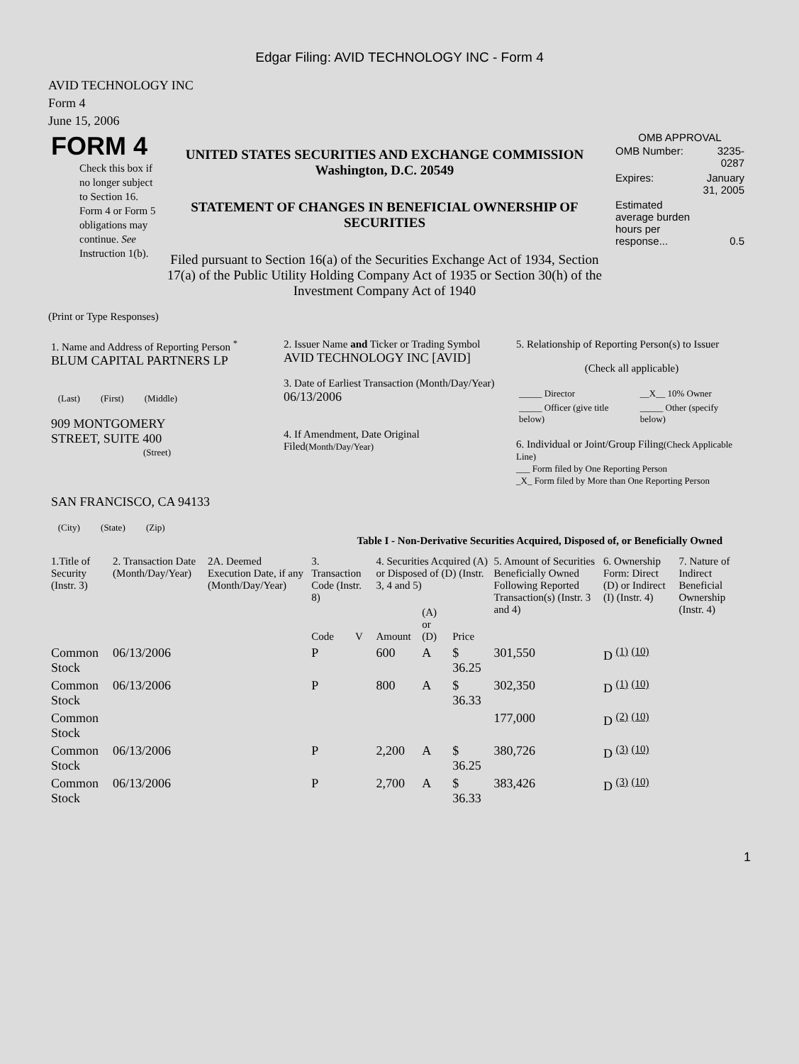Edgar Filing: AVID TECHNOLOGY INC - Form 4
AVID TECHNOLOGY INC
Form 4
June 15, 2006
| FORM 4 Check this box if no longer subject to Section 16. Form 4 or Form 5 obligations may continue. See Instruction 1(b). | UNITED STATES SECURITIES AND EXCHANGE COMMISSION Washington, D.C. 20549 STATEMENT OF CHANGES IN BENEFICIAL OWNERSHIP OF SECURITIES Filed pursuant to Section 16(a) of the Securities Exchange Act of 1934, Section 17(a) of the Public Utility Holding Company Act of 1935 or Section 30(h) of the Investment Company Act of 1940 | OMB APPROVAL / OMB Number: / 3235-0287 / / Expires: / January 31, 2005 / / Estimated average burden hours per response... / 0.5 / |
(Print or Type Responses)
| 1. Name and Address of Reporting Person <sup>*</sup> BLUM CAPITAL PARTNERS LP (Last) (First) (Middle) 909 MONTGOMERY STREET, SUITE 400 (Street) SAN FRANCISCO, CA 94133 (City) (State) (Zip) | 2. Issuer Name and Ticker or Trading Symbol AVID TECHNOLOGY INC [AVID] 3. Date of Earliest Transaction (Month/Day/Year) 06/13/2006 4. If Amendment, Date Original Filed (Month/Day/Year) | 5. Relationship of Reporting Person(s) to Issuer (Check all applicable) / _____ Director / __X__ 10% Owner / / _____ Officer (give title below) / _____ Other (specify below) / 6. Individual or Joint/Group Filing (Check Applicable Line) ___ Form filed by One Reporting Person _X_ Form filed by More than One Reporting Person |
Table I - Non-Derivative Securities Acquired, Disposed of, or Beneficially Owned
| 1.Title of Security (Instr. 3) | 2. Transaction Date (Month/Day/Year) | 2A. Deemed Execution Date, if any (Month/Day/Year) | 3. Transaction Code (Instr. 8) | | 4. Securities Acquired (A) or Disposed of (D) (Instr. 3, 4 and 5) | | | 5. Amount of Securities Beneficially Owned Following Reported Transaction(s) (Instr. 3 and 4) | 6. Ownership Form: Direct (D) or Indirect (I) (Instr. 4) | 7. Nature of Indirect Beneficial Ownership (Instr. 4) |
| --- | --- | --- | --- | --- | --- | --- | --- | --- | --- | --- |
| | | | Code | V | Amount | (A) or (D) | Price | | | |
| Common Stock | 06/13/2006 | | P | | 600 | A | $ 36.25 | 301,550 | D <sup>(1)</sup> <sup>(10)</sup> | |
| Common Stock | 06/13/2006 | | P | | 800 | A | $ 36.33 | 302,350 | D <sup>(1)</sup> <sup>(10)</sup> | |
| Common Stock | | | | | | | | 177,000 | D <sup>(2)</sup> <sup>(10)</sup> | |
| Common Stock | 06/13/2006 | | P | | 2,200 | A | $ 36.25 | 380,726 | D <sup>(3)</sup> <sup>(10)</sup> | |
| Common Stock | 06/13/2006 | | P | | 2,700 | A | $ 36.33 | 383,426 | D <sup>(3)</sup> <sup>(10)</sup> | |
1